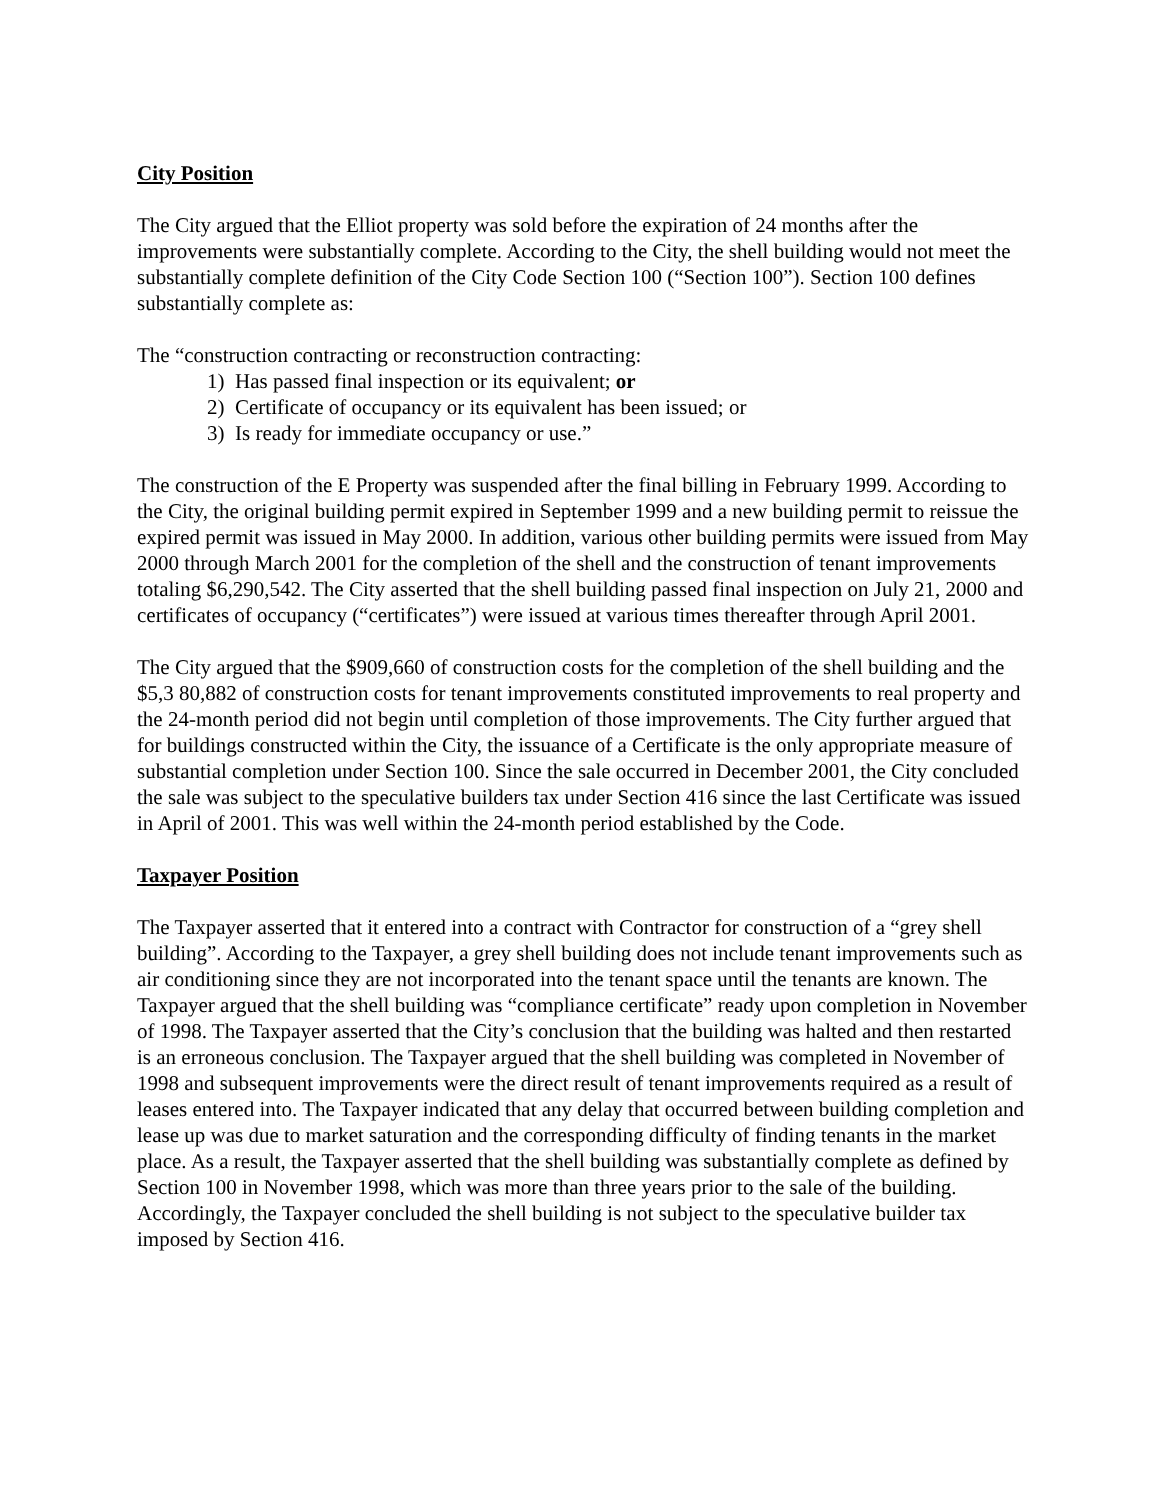City Position
The City argued that the Elliot property was sold before the expiration of 24 months after the improvements were substantially complete. According to the City, the shell building would not meet the substantially complete definition of the City Code Section 100 (“Section 100”). Section 100 defines substantially complete as:
The “construction contracting or reconstruction contracting:
1) Has passed final inspection or its equivalent; or
2) Certificate of occupancy or its equivalent has been issued; or
3) Is ready for immediate occupancy or use.”
The construction of the E Property was suspended after the final billing in February 1999. According to the City, the original building permit expired in September 1999 and a new building permit to reissue the expired permit was issued in May 2000. In addition, various other building permits were issued from May 2000 through March 2001 for the completion of the shell and the construction of tenant improvements totaling $6,290,542. The City asserted that the shell building passed final inspection on July 21, 2000 and certificates of occupancy (“certificates”) were issued at various times thereafter through April 2001.
The City argued that the $909,660 of construction costs for the completion of the shell building and the $5,3 80,882 of construction costs for tenant improvements constituted improvements to real property and the 24-month period did not begin until completion of those improvements. The City further argued that for buildings constructed within the City, the issuance of a Certificate is the only appropriate measure of substantial completion under Section 100. Since the sale occurred in December 2001, the City concluded the sale was subject to the speculative builders tax under Section 416 since the last Certificate was issued in April of 2001. This was well within the 24-month period established by the Code.
Taxpayer Position
The Taxpayer asserted that it entered into a contract with Contractor for construction of a “grey shell building”. According to the Taxpayer, a grey shell building does not include tenant improvements such as air conditioning since they are not incorporated into the tenant space until the tenants are known. The Taxpayer argued that the shell building was “compliance certificate” ready upon completion in November of 1998. The Taxpayer asserted that the City’s conclusion that the building was halted and then restarted is an erroneous conclusion. The Taxpayer argued that the shell building was completed in November of 1998 and subsequent improvements were the direct result of tenant improvements required as a result of leases entered into. The Taxpayer indicated that any delay that occurred between building completion and lease up was due to market saturation and the corresponding difficulty of finding tenants in the market place. As a result, the Taxpayer asserted that the shell building was substantially complete as defined by Section 100 in November 1998, which was more than three years prior to the sale of the building. Accordingly, the Taxpayer concluded the shell building is not subject to the speculative builder tax imposed by Section 416.